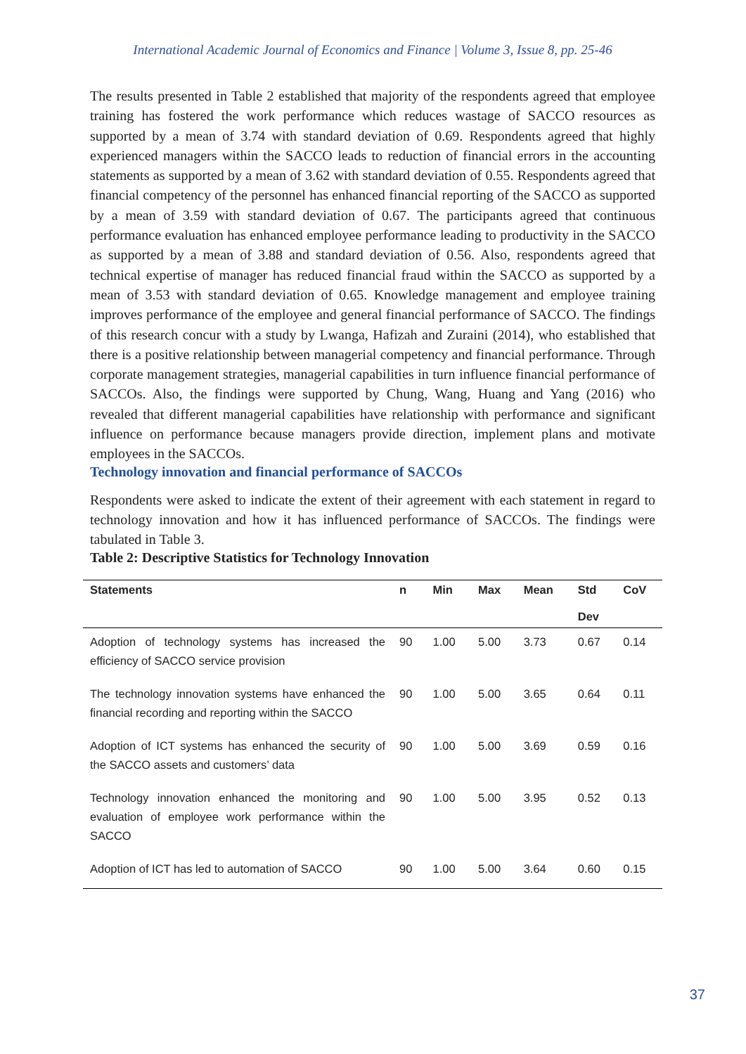International Academic Journal of Economics and Finance | Volume 3, Issue 8, pp. 25-46
The results presented in Table 2 established that majority of the respondents agreed that employee training has fostered the work performance which reduces wastage of SACCO resources as supported by a mean of 3.74 with standard deviation of 0.69. Respondents agreed that highly experienced managers within the SACCO leads to reduction of financial errors in the accounting statements as supported by a mean of 3.62 with standard deviation of 0.55. Respondents agreed that financial competency of the personnel has enhanced financial reporting of the SACCO as supported by a mean of 3.59 with standard deviation of 0.67. The participants agreed that continuous performance evaluation has enhanced employee performance leading to productivity in the SACCO as supported by a mean of 3.88 and standard deviation of 0.56. Also, respondents agreed that technical expertise of manager has reduced financial fraud within the SACCO as supported by a mean of 3.53 with standard deviation of 0.65. Knowledge management and employee training improves performance of the employee and general financial performance of SACCO. The findings of this research concur with a study by Lwanga, Hafizah and Zuraini (2014), who established that there is a positive relationship between managerial competency and financial performance. Through corporate management strategies, managerial capabilities in turn influence financial performance of SACCOs. Also, the findings were supported by Chung, Wang, Huang and Yang (2016) who revealed that different managerial capabilities have relationship with performance and significant influence on performance because managers provide direction, implement plans and motivate employees in the SACCOs.
Technology innovation and financial performance of SACCOs
Respondents were asked to indicate the extent of their agreement with each statement in regard to technology innovation and how it has influenced performance of SACCOs. The findings were tabulated in Table 3.
Table 2: Descriptive Statistics for Technology Innovation
| Statements | n | Min | Max | Mean | Std Dev | CoV |
| --- | --- | --- | --- | --- | --- | --- |
| Adoption of technology systems has increased the efficiency of SACCO service provision | 90 | 1.00 | 5.00 | 3.73 | 0.67 | 0.14 |
| The technology innovation systems have enhanced the financial recording and reporting within the SACCO | 90 | 1.00 | 5.00 | 3.65 | 0.64 | 0.11 |
| Adoption of ICT systems has enhanced the security of the SACCO assets and customers’ data | 90 | 1.00 | 5.00 | 3.69 | 0.59 | 0.16 |
| Technology innovation enhanced the monitoring and evaluation of employee work performance within the SACCO | 90 | 1.00 | 5.00 | 3.95 | 0.52 | 0.13 |
| Adoption of ICT has led to automation of SACCO | 90 | 1.00 | 5.00 | 3.64 | 0.60 | 0.15 |
37